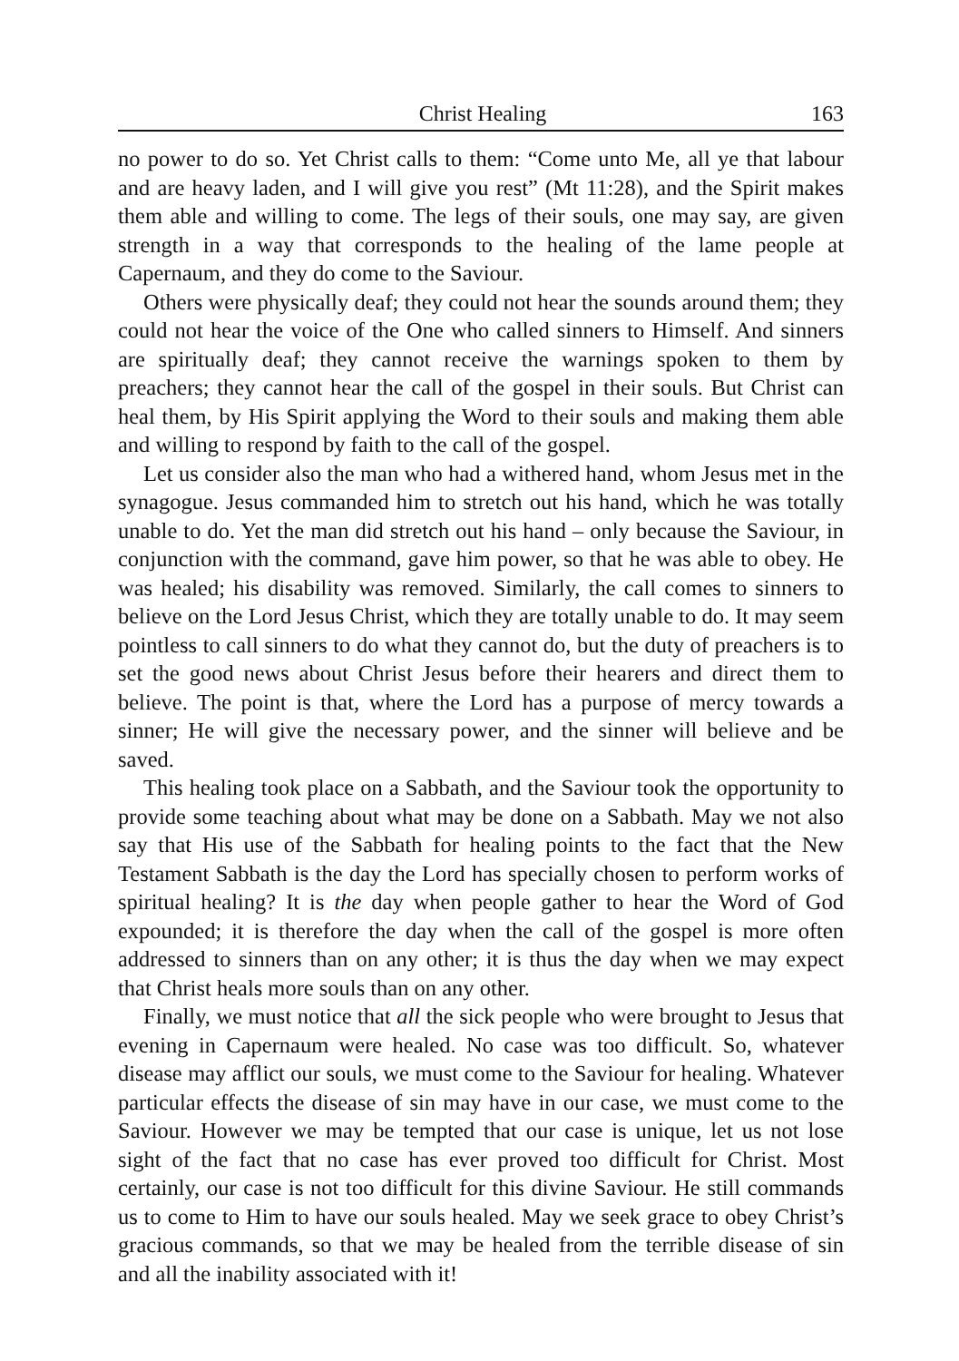Christ Healing 163
no power to do so. Yet Christ calls to them: “Come unto Me, all ye that labour and are heavy laden, and I will give you rest” (Mt 11:28), and the Spirit makes them able and willing to come. The legs of their souls, one may say, are given strength in a way that corresponds to the healing of the lame people at Capernaum, and they do come to the Saviour.
Others were physically deaf; they could not hear the sounds around them; they could not hear the voice of the One who called sinners to Himself. And sinners are spiritually deaf; they cannot receive the warnings spoken to them by preachers; they cannot hear the call of the gospel in their souls. But Christ can heal them, by His Spirit applying the Word to their souls and making them able and willing to respond by faith to the call of the gospel.
Let us consider also the man who had a withered hand, whom Jesus met in the synagogue. Jesus commanded him to stretch out his hand, which he was totally unable to do. Yet the man did stretch out his hand – only because the Saviour, in conjunction with the command, gave him power, so that he was able to obey. He was healed; his disability was removed. Similarly, the call comes to sinners to believe on the Lord Jesus Christ, which they are totally unable to do. It may seem pointless to call sinners to do what they cannot do, but the duty of preachers is to set the good news about Christ Jesus before their hearers and direct them to believe. The point is that, where the Lord has a purpose of mercy towards a sinner; He will give the necessary power, and the sinner will believe and be saved.
This healing took place on a Sabbath, and the Saviour took the opportunity to provide some teaching about what may be done on a Sabbath. May we not also say that His use of the Sabbath for healing points to the fact that the New Testament Sabbath is the day the Lord has specially chosen to perform works of spiritual healing? It is the day when people gather to hear the Word of God expounded; it is therefore the day when the call of the gospel is more often addressed to sinners than on any other; it is thus the day when we may expect that Christ heals more souls than on any other.
Finally, we must notice that all the sick people who were brought to Jesus that evening in Capernaum were healed. No case was too difficult. So, whatever disease may afflict our souls, we must come to the Saviour for healing. Whatever particular effects the disease of sin may have in our case, we must come to the Saviour. However we may be tempted that our case is unique, let us not lose sight of the fact that no case has ever proved too difficult for Christ. Most certainly, our case is not too difficult for this divine Saviour. He still commands us to come to Him to have our souls healed. May we seek grace to obey Christ’s gracious commands, so that we may be healed from the terrible disease of sin and all the inability associated with it!